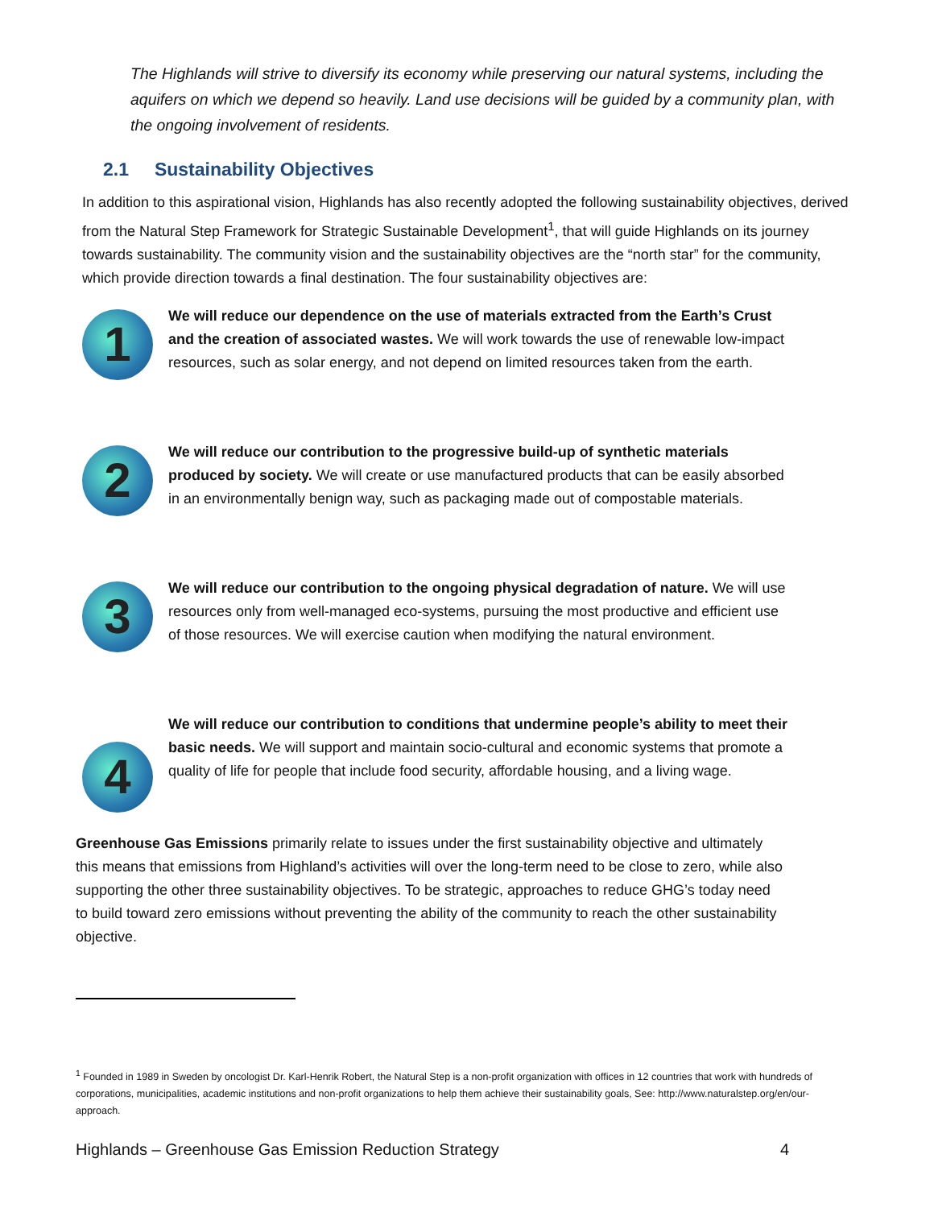The Highlands will strive to diversify its economy while preserving our natural systems, including the aquifers on which we depend so heavily. Land use decisions will be guided by a community plan, with the ongoing involvement of residents.
2.1 Sustainability Objectives
In addition to this aspirational vision, Highlands has also recently adopted the following sustainability objectives, derived from the Natural Step Framework for Strategic Sustainable Development<sup>1</sup>, that will guide Highlands on its journey towards sustainability. The community vision and the sustainability objectives are the “north star” for the community, which provide direction towards a final destination. The four sustainability objectives are:
1
We will reduce our dependence on the use of materials extracted from the Earth’s Crust and the creation of associated wastes. We will work towards the use of renewable low-impact resources, such as solar energy, and not depend on limited resources taken from the earth.
2
We will reduce our contribution to the progressive build-up of synthetic materials produced by society. We will create or use manufactured products that can be easily absorbed in an environmentally benign way, such as packaging made out of compostable materials.
3
We will reduce our contribution to the ongoing physical degradation of nature. We will use resources only from well-managed eco-systems, pursuing the most productive and efficient use of those resources. We will exercise caution when modifying the natural environment.
4
We will reduce our contribution to conditions that undermine people’s ability to meet their basic needs. We will support and maintain socio-cultural and economic systems that promote a quality of life for people that include food security, affordable housing, and a living wage.
Greenhouse Gas Emissions primarily relate to issues under the first sustainability objective and ultimately this means that emissions from Highland’s activities will over the long-term need to be close to zero, while also supporting the other three sustainability objectives. To be strategic, approaches to reduce GHG’s today need to build toward zero emissions without preventing the ability of the community to reach the other sustainability objective.
<sup>1</sup> Founded in 1989 in Sweden by oncologist Dr. Karl-Henrik Robert, the Natural Step is a non-profit organization with offices in 12 countries that work with hundreds of corporations, municipalities, academic institutions and non-profit organizations to help them achieve their sustainability goals, See: http://www.naturalstep.org/en/our-approach.
Highlands – Greenhouse Gas Emission Reduction Strategy 4